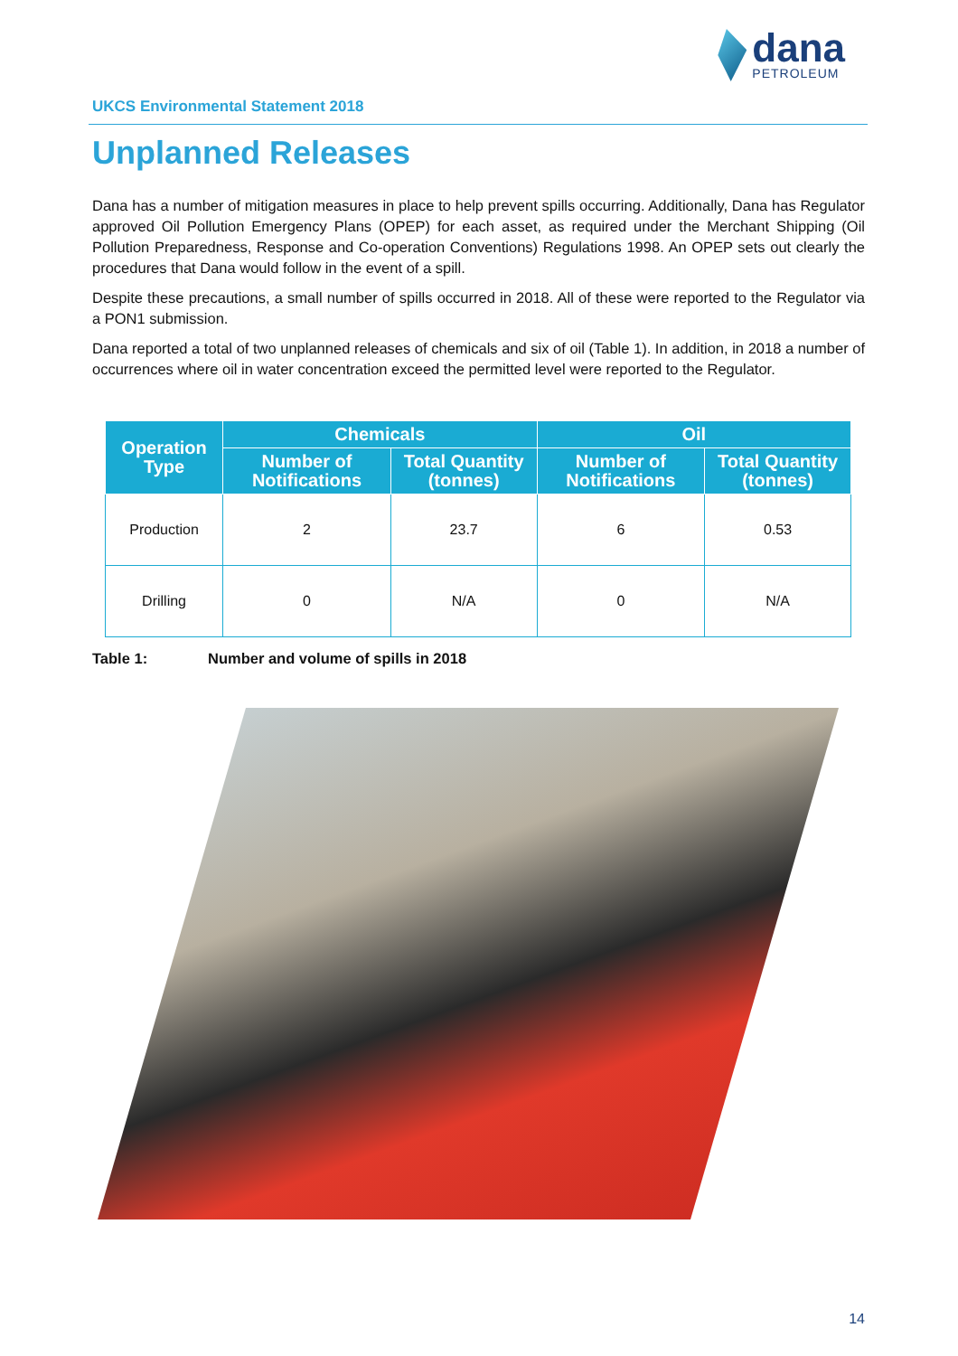dana
PETROLEUM
UKCS Environmental Statement 2018
Unplanned Releases
Dana has a number of mitigation measures in place to help prevent spills occurring. Additionally, Dana has Regulator approved Oil Pollution Emergency Plans (OPEP) for each asset, as required under the Merchant Shipping (Oil Pollution Preparedness, Response and Co-operation Conventions) Regulations 1998. An OPEP sets out clearly the procedures that Dana would follow in the event of a spill.
Despite these precautions, a small number of spills occurred in 2018. All of these were reported to the Regulator via a PON1 submission.
Dana reported a total of two unplanned releases of chemicals and six of oil (Table 1). In addition, in 2018 a number of occurrences where oil in water concentration exceed the permitted level were reported to the Regulator.
| Operation Type | Chemicals | | Oil | |
| --- | --- | --- | --- | --- |
| | Number of Notifications | Total Quantity (tonnes) | Number of Notifications | Total Quantity (tonnes) |
| Production | 2 | 23.7 | 6 | 0.53 |
| Drilling | 0 | N/A | 0 | N/A |
Table 1: Number and volume of spills in 2018
14